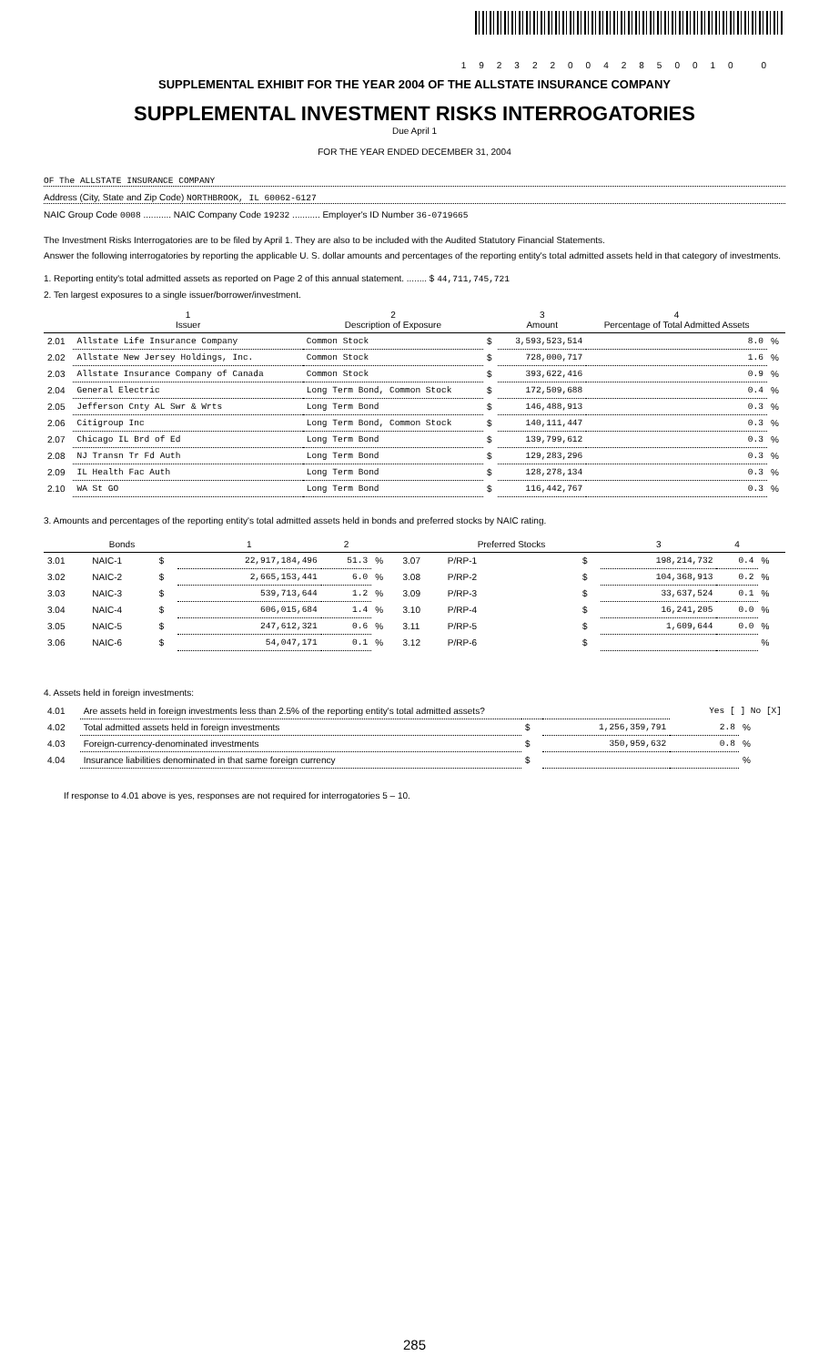1923220042850010 0
SUPPLEMENTAL EXHIBIT FOR THE YEAR 2004 OF THE ALLSTATE INSURANCE COMPANY
SUPPLEMENTAL INVESTMENT RISKS INTERROGATORIES
Due April 1
FOR THE YEAR ENDED DECEMBER 31, 2004
OF The ALLSTATE INSURANCE COMPANY
Address (City, State and Zip Code) NORTHBROOK, IL 60062-6127
NAIC Group Code 0008 ........... NAIC Company Code 19232 ........... Employer's ID Number 36-0719665
The Investment Risks Interrogatories are to be filed by April 1. They are also to be included with the Audited Statutory Financial Statements.
Answer the following interrogatories by reporting the applicable U. S. dollar amounts and percentages of the reporting entity's total admitted assets held in that category of investments.
1. Reporting entity's total admitted assets as reported on Page 2 of this annual statement. ........ $ 44,711,745,721
2. Ten largest exposures to a single issuer/borrower/investment.
| | 1 Issuer | 2 Description of Exposure | | 3 Amount | 4 Percentage of Total Admitted Assets | |
| --- | --- | --- | --- | --- | --- | --- |
| 2.01 | Allstate Life Insurance Company | Common Stock | $ | 3,593,523,514 | 8.0 | % |
| 2.02 | Allstate New Jersey Holdings, Inc. | Common Stock | $ | 728,000,717 | 1.6 | % |
| 2.03 | Allstate Insurance Company of Canada | Common Stock | $ | 393,622,416 | 0.9 | % |
| 2.04 | General Electric | Long Term Bond, Common Stock | $ | 172,509,688 | 0.4 | % |
| 2.05 | Jefferson Cnty AL Swr & Wrts | Long Term Bond | $ | 146,488,913 | 0.3 | % |
| 2.06 | Citigroup Inc | Long Term Bond, Common Stock | $ | 140,111,447 | 0.3 | % |
| 2.07 | Chicago IL Brd of Ed | Long Term Bond | $ | 139,799,612 | 0.3 | % |
| 2.08 | NJ Transn Tr Fd Auth | Long Term Bond | $ | 129,283,296 | 0.3 | % |
| 2.09 | IL Health Fac Auth | Long Term Bond | $ | 128,278,134 | 0.3 | % |
| 2.10 | WA St GO | Long Term Bond | $ | 116,442,767 | 0.3 | % |
3. Amounts and percentages of the reporting entity's total admitted assets held in bonds and preferred stocks by NAIC rating.
| | Bonds | | 1 | 2 | | | Preferred Stocks | | 3 | 4 | |
| --- | --- | --- | --- | --- | --- | --- | --- | --- | --- | --- | --- |
| 3.01 | NAIC-1 | $ | 22,917,184,496 | 51.3 | % | 3.07 | P/RP-1 | $ | 198,214,732 | 0.4 | % |
| 3.02 | NAIC-2 | $ | 2,665,153,441 | 6.0 | % | 3.08 | P/RP-2 | $ | 104,368,913 | 0.2 | % |
| 3.03 | NAIC-3 | $ | 539,713,644 | 1.2 | % | 3.09 | P/RP-3 | $ | 33,637,524 | 0.1 | % |
| 3.04 | NAIC-4 | $ | 606,015,684 | 1.4 | % | 3.10 | P/RP-4 | $ | 16,241,205 | 0.0 | % |
| 3.05 | NAIC-5 | $ | 247,612,321 | 0.6 | % | 3.11 | P/RP-5 | $ | 1,609,644 | 0.0 | % |
| 3.06 | NAIC-6 | $ | 54,047,171 | 0.1 | % | 3.12 | P/RP-6 | $ | | | % |
4. Assets held in foreign investments:
| 4.01 | Are assets held in foreign investments less than 2.5% of the reporting entity's total admitted assets? | | | Yes [ ] No [X] | |
| 4.02 | Total admitted assets held in foreign investments | $ | 1,256,359,791 | 2.8 | % |
| 4.03 | Foreign-currency-denominated investments | $ | 350,959,632 | 0.8 | % |
| 4.04 | Insurance liabilities denominated in that same foreign currency | $ | | | % |
If response to 4.01 above is yes, responses are not required for interrogatories 5 – 10.
285